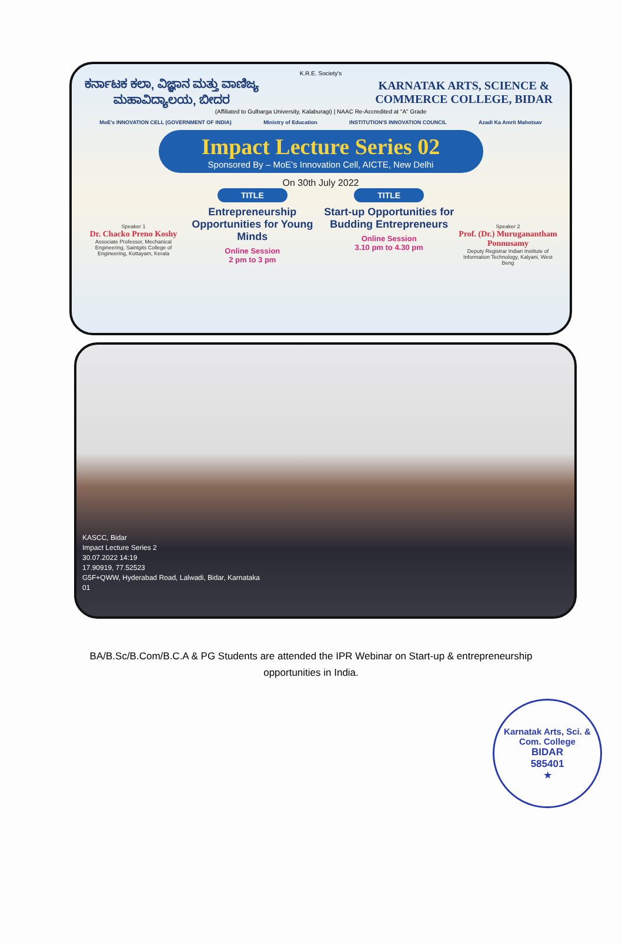K.R.E. Society's
ಕರ್ನಾಟಕ ಕಲಾ, ವಿಜ್ಞಾನ ಮತ್ತು ವಾಣಿಜ್ಯ ಮಹಾವಿದ್ಯಾಲಯ, ಬೀದರ
KARNATAK ARTS, SCIENCE & COMMERCE COLLEGE, BIDAR
(Affiliated to Gulbarga University, Kalaburagi) | NAAC Re-Accredited at "A" Grade
MoE's INNOVATION CELL (GOVERNMENT OF INDIA) Ministry of Education INSTITUTION'S INNOVATION COUNCIL Azadi Ka Amrit Mahotsav
Impact Lecture Series 02
Sponsored By – MoE's Innovation Cell, AICTE, New Delhi
On 30th July 2022
Speaker 1
Dr. Chacko Preno Koshy
Associate Professor, Mechanical Engineering, Saintgits College of Engineering, Kottayam, Kerala
TITLE
Entrepreneurship Opportunities for Young Minds
Online Session
2 pm to 3 pm
TITLE
Start-up Opportunities for Budding Entrepreneurs
Online Session
3.10 pm to 4.30 pm
Speaker 2
Prof. (Dr.) Muruganantham Ponnusamy
Deputy Registrar Indian Institute of Information Technology, Kalyani, West Beng
KASCC, Bidar
Impact Lecture Series 2
30.07.2022 14:19
17.90919, 77.52523
G5F+QWW, Hyderabad Road, Lalwadi, Bidar, Karnataka
01
BA/B.Sc/B.Com/B.C.A & PG Students are attended the IPR Webinar on Start-up & entrepreneurship opportunities in India.
Karnatak Arts, Sci. & Com. College
BIDAR
585401
★